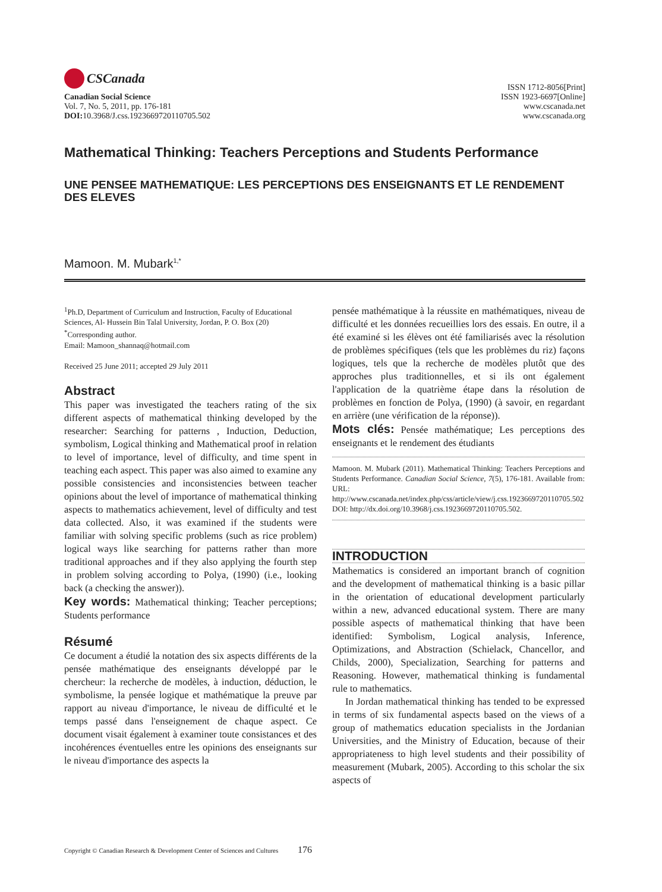CSCanada
Canadian Social Science
Vol. 7, No. 5, 2011, pp. 176-181
DOI: 10.3968/J.css.1923669720110705.502
ISSN 1712-8056[Print]
ISSN 1923-6697[Online]
www.cscanada.net
www.cscanada.org
Mathematical Thinking: Teachers Perceptions and Students Performance
UNE PENSEE MATHEMATIQUE: LES PERCEPTIONS DES ENSEIGNANTS ET LE RENDEMENT DES ELEVES
Mamoon. M. Mubark<sup>1,*</sup>
<sup>1</sup> Ph.D, Department of Curriculum and Instruction, Faculty of Educational Sciences, Al- Hussein Bin Talal University, Jordan, P. O. Box (20)
<sup>*</sup> Corresponding author.
Email: Mamoon_shannaq@hotmail.com
Received 25 June 2011; accepted 29 July 2011
Abstract
This paper was investigated the teachers rating of the six different aspects of mathematical thinking developed by the researcher: Searching for patterns , Induction, Deduction, symbolism, Logical thinking and Mathematical proof in relation to level of importance, level of difficulty, and time spent in teaching each aspect. This paper was also aimed to examine any possible consistencies and inconsistencies between teacher opinions about the level of importance of mathematical thinking aspects to mathematics achievement, level of difficulty and test data collected. Also, it was examined if the students were familiar with solving specific problems (such as rice problem) logical ways like searching for patterns rather than more traditional approaches and if they also applying the fourth step in problem solving according to Polya, (1990) (i.e., looking back (a checking the answer)).
Key words: Mathematical thinking; Teacher perceptions; Students performance
Résumé
Ce document a étudié la notation des six aspects différents de la pensée mathématique des enseignants développé par le chercheur: la recherche de modèles, à induction, déduction, le symbolisme, la pensée logique et mathématique la preuve par rapport au niveau d'importance, le niveau de difficulté et le temps passé dans l'enseignement de chaque aspect. Ce document visait également à examiner toute consistances et des incohérences éventuelles entre les opinions des enseignants sur le niveau d'importance des aspects la
pensée mathématique à la réussite en mathématiques, niveau de difficulté et les données recueillies lors des essais. En outre, il a été examiné si les élèves ont été familiarisés avec la résolution de problèmes spécifiques (tels que les problèmes du riz) façons logiques, tels que la recherche de modèles plutôt que des approches plus traditionnelles, et si ils ont également l'application de la quatrième étape dans la résolution de problèmes en fonction de Polya, (1990) (à savoir, en regardant en arrière (une vérification de la réponse)).
Mots clés: Pensée mathématique; Les perceptions des enseignants et le rendement des étudiants
Mamoon. M. Mubark (2011). Mathematical Thinking: Teachers Perceptions and Students Performance. Canadian Social Science, 7(5), 176-181. Available from: URL: http://www.cscanada.net/index.php/css/article/view/j.css.1923669720110705.502 DOI: http://dx.doi.org/10.3968/j.css.1923669720110705.502.
INTRODUCTION
Mathematics is considered an important branch of cognition and the development of mathematical thinking is a basic pillar in the orientation of educational development particularly within a new, advanced educational system. There are many possible aspects of mathematical thinking that have been identified: Symbolism, Logical analysis, Inference, Optimizations, and Abstraction (Schielack, Chancellor, and Childs, 2000), Specialization, Searching for patterns and Reasoning. However, mathematical thinking is fundamental rule to mathematics.
In Jordan mathematical thinking has tended to be expressed in terms of six fundamental aspects based on the views of a group of mathematics education specialists in the Jordanian Universities, and the Ministry of Education, because of their appropriateness to high level students and their possibility of measurement (Mubark, 2005). According to this scholar the six aspects of
Copyright © Canadian Research & Development Center of Sciences and Cultures 176